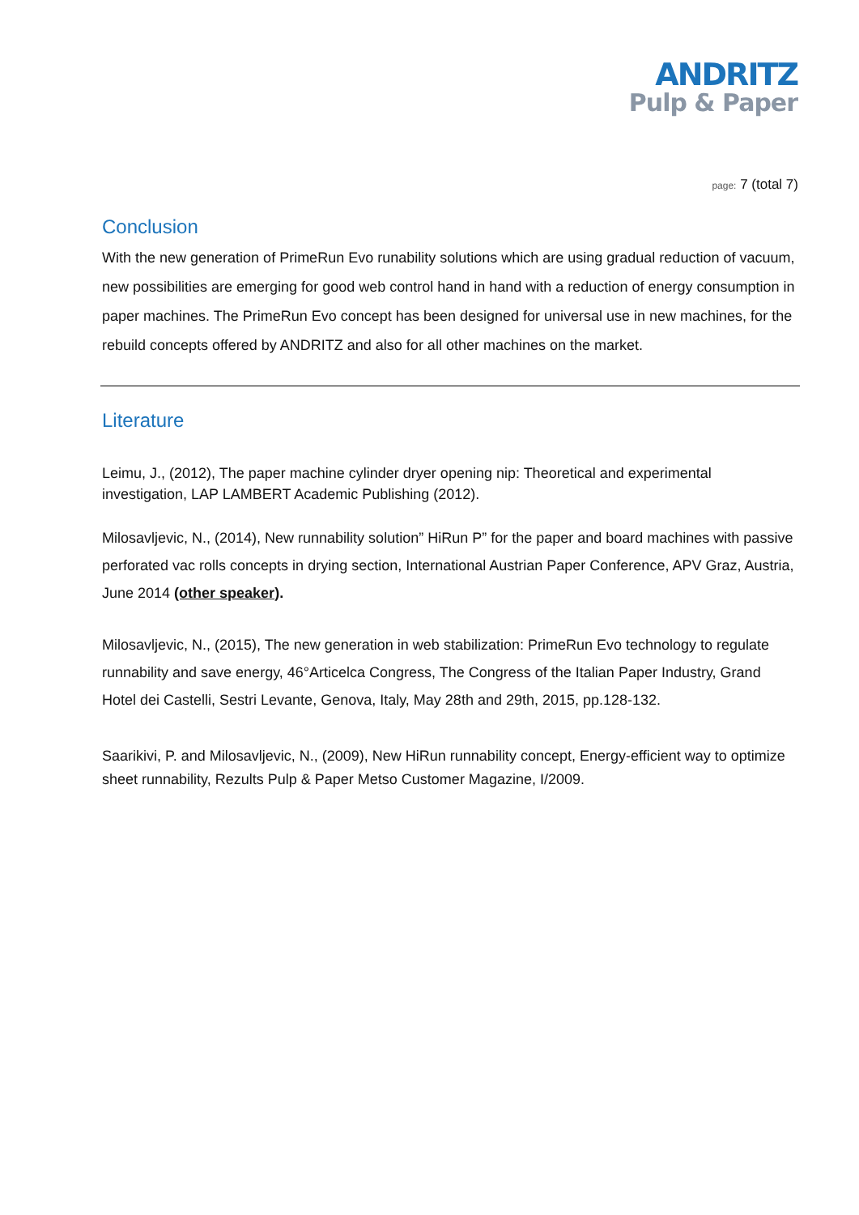ANDRITZ
Pulp & Paper
page: 7 (total 7)
Conclusion
With the new generation of PrimeRun Evo runability solutions which are using gradual reduction of vacuum, new possibilities are emerging for good web control hand in hand with a reduction of energy consumption in paper machines. The PrimeRun Evo concept has been designed for universal use in new machines, for the rebuild concepts offered by ANDRITZ and also for all other machines on the market.
Literature
Leimu, J., (2012), The paper machine cylinder dryer opening nip: Theoretical and experimental investigation, LAP LAMBERT Academic Publishing (2012).
Milosavljevic, N., (2014), New runnability solution” HiRun P” for the paper and board machines with passive perforated vac rolls concepts in drying section, International Austrian Paper Conference, APV Graz, Austria, June 2014 (other speaker).
Milosavljevic, N., (2015), The new generation in web stabilization: PrimeRun Evo technology to regulate runnability and save energy, 46°Articelca Congress, The Congress of the Italian Paper Industry, Grand Hotel dei Castelli, Sestri Levante, Genova, Italy, May 28th and 29th, 2015, pp.128-132.
Saarikivi, P. and Milosavljevic, N., (2009), New HiRun runnability concept, Energy-efficient way to optimize sheet runnability, Rezults Pulp & Paper Metso Customer Magazine, I/2009.